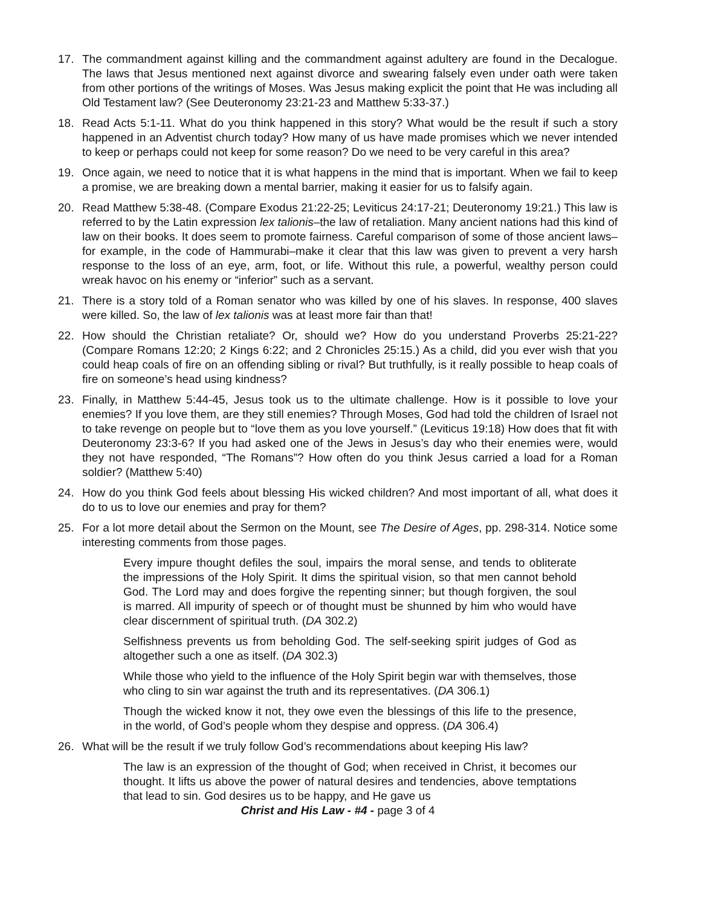17. The commandment against killing and the commandment against adultery are found in the Decalogue. The laws that Jesus mentioned next against divorce and swearing falsely even under oath were taken from other portions of the writings of Moses. Was Jesus making explicit the point that He was including all Old Testament law? (See Deuteronomy 23:21-23 and Matthew 5:33-37.)
18. Read Acts 5:1-11. What do you think happened in this story? What would be the result if such a story happened in an Adventist church today? How many of us have made promises which we never intended to keep or perhaps could not keep for some reason? Do we need to be very careful in this area?
19. Once again, we need to notice that it is what happens in the mind that is important. When we fail to keep a promise, we are breaking down a mental barrier, making it easier for us to falsify again.
20. Read Matthew 5:38-48. (Compare Exodus 21:22-25; Leviticus 24:17-21; Deuteronomy 19:21.) This law is referred to by the Latin expression lex talionis–the law of retaliation. Many ancient nations had this kind of law on their books. It does seem to promote fairness. Careful comparison of some of those ancient laws–for example, in the code of Hammurabi–make it clear that this law was given to prevent a very harsh response to the loss of an eye, arm, foot, or life. Without this rule, a powerful, wealthy person could wreak havoc on his enemy or “inferior” such as a servant.
21. There is a story told of a Roman senator who was killed by one of his slaves. In response, 400 slaves were killed. So, the law of lex talionis was at least more fair than that!
22. How should the Christian retaliate? Or, should we? How do you understand Proverbs 25:21-22? (Compare Romans 12:20; 2 Kings 6:22; and 2 Chronicles 25:15.) As a child, did you ever wish that you could heap coals of fire on an offending sibling or rival? But truthfully, is it really possible to heap coals of fire on someone’s head using kindness?
23. Finally, in Matthew 5:44-45, Jesus took us to the ultimate challenge. How is it possible to love your enemies? If you love them, are they still enemies? Through Moses, God had told the children of Israel not to take revenge on people but to “love them as you love yourself.” (Leviticus 19:18) How does that fit with Deuteronomy 23:3-6? If you had asked one of the Jews in Jesus’s day who their enemies were, would they not have responded, “The Romans”? How often do you think Jesus carried a load for a Roman soldier? (Matthew 5:40)
24. How do you think God feels about blessing His wicked children? And most important of all, what does it do to us to love our enemies and pray for them?
25. For a lot more detail about the Sermon on the Mount, see The Desire of Ages, pp. 298-314. Notice some interesting comments from those pages.
Every impure thought defiles the soul, impairs the moral sense, and tends to obliterate the impressions of the Holy Spirit. It dims the spiritual vision, so that men cannot behold God. The Lord may and does forgive the repenting sinner; but though forgiven, the soul is marred. All impurity of speech or of thought must be shunned by him who would have clear discernment of spiritual truth. (DA 302.2)
Selfishness prevents us from beholding God. The self-seeking spirit judges of God as altogether such a one as itself. (DA 302.3)
While those who yield to the influence of the Holy Spirit begin war with themselves, those who cling to sin war against the truth and its representatives. (DA 306.1)
Though the wicked know it not, they owe even the blessings of this life to the presence, in the world, of God’s people whom they despise and oppress. (DA 306.4)
26. What will be the result if we truly follow God’s recommendations about keeping His law?
The law is an expression of the thought of God; when received in Christ, it becomes our thought. It lifts us above the power of natural desires and tendencies, above temptations that lead to sin. God desires us to be happy, and He gave us
Christ and His Law - #4 - page 3 of 4